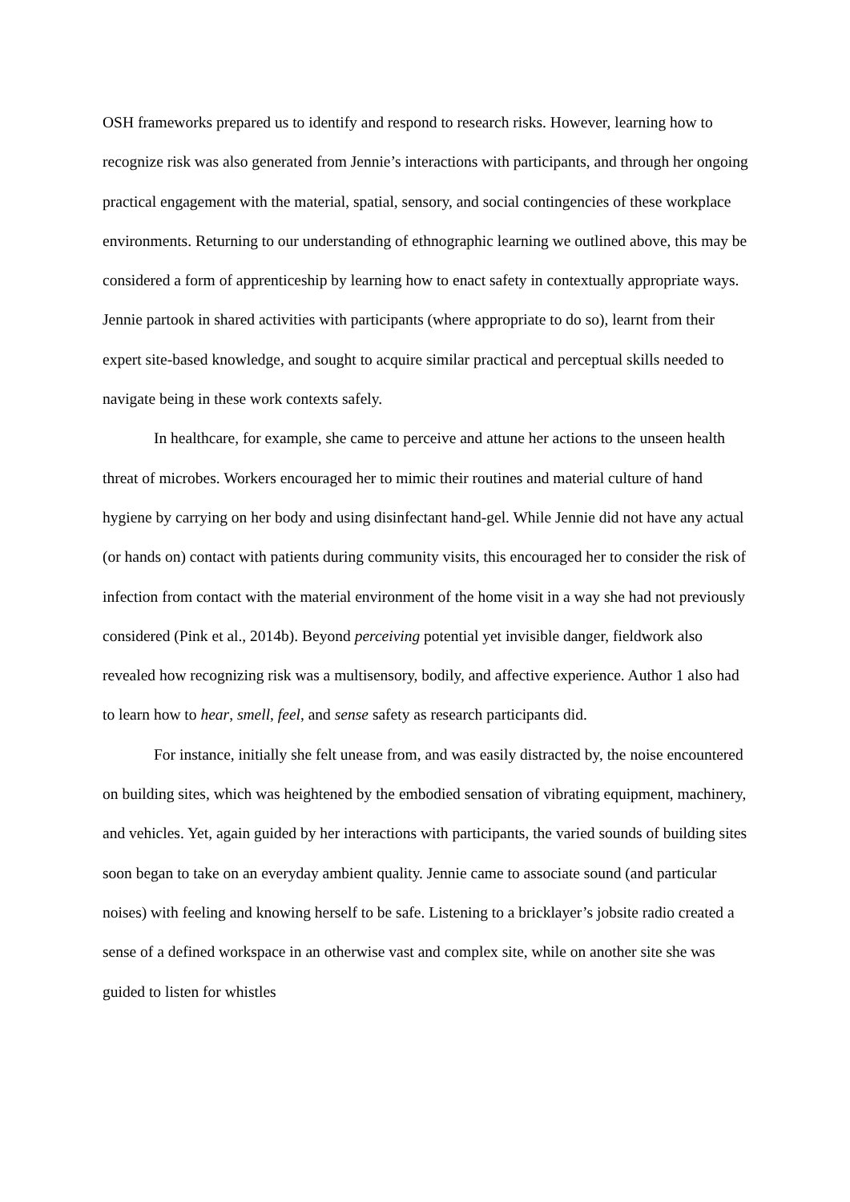OSH frameworks prepared us to identify and respond to research risks. However, learning how to recognize risk was also generated from Jennie’s interactions with participants, and through her ongoing practical engagement with the material, spatial, sensory, and social contingencies of these workplace environments. Returning to our understanding of ethnographic learning we outlined above, this may be considered a form of apprenticeship by learning how to enact safety in contextually appropriate ways. Jennie partook in shared activities with participants (where appropriate to do so), learnt from their expert site-based knowledge, and sought to acquire similar practical and perceptual skills needed to navigate being in these work contexts safely.
In healthcare, for example, she came to perceive and attune her actions to the unseen health threat of microbes. Workers encouraged her to mimic their routines and material culture of hand hygiene by carrying on her body and using disinfectant hand-gel. While Jennie did not have any actual (or hands on) contact with patients during community visits, this encouraged her to consider the risk of infection from contact with the material environment of the home visit in a way she had not previously considered (Pink et al., 2014b). Beyond perceiving potential yet invisible danger, fieldwork also revealed how recognizing risk was a multisensory, bodily, and affective experience. Author 1 also had to learn how to hear, smell, feel, and sense safety as research participants did.
For instance, initially she felt unease from, and was easily distracted by, the noise encountered on building sites, which was heightened by the embodied sensation of vibrating equipment, machinery, and vehicles. Yet, again guided by her interactions with participants, the varied sounds of building sites soon began to take on an everyday ambient quality. Jennie came to associate sound (and particular noises) with feeling and knowing herself to be safe. Listening to a bricklayer’s jobsite radio created a sense of a defined workspace in an otherwise vast and complex site, while on another site she was guided to listen for whistles